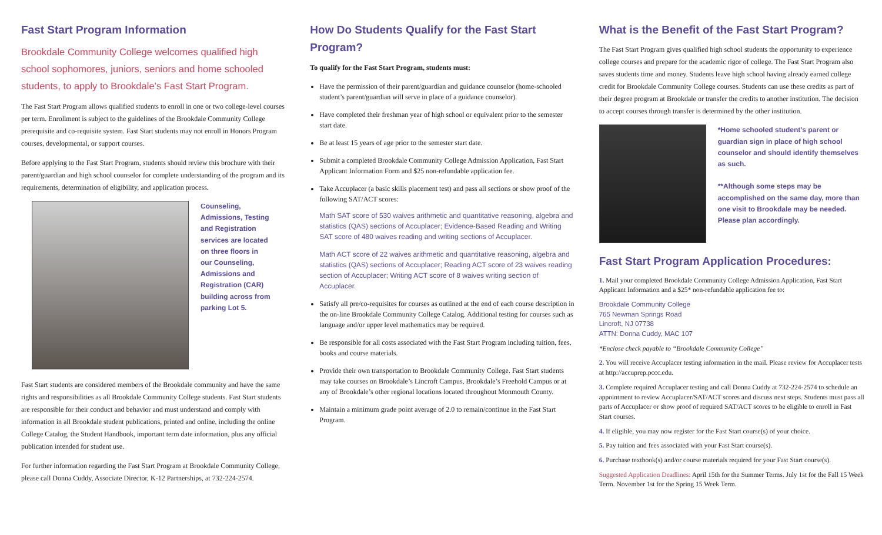Fast Start Program Information
Brookdale Community College welcomes qualified high school sophomores, juniors, seniors and home schooled students, to apply to Brookdale’s Fast Start Program.
The Fast Start Program allows qualified students to enroll in one or two college-level courses per term. Enrollment is subject to the guidelines of the Brookdale Community College prerequisite and co-requisite system. Fast Start students may not enroll in Honors Program courses, developmental, or support courses.
Before applying to the Fast Start Program, students should review this brochure with their parent/guardian and high school counselor for complete understanding of the program and its requirements, determination of eligibility, and application process.
Counseling, Admissions, Testing and Registration services are located on three floors in our Counseling, Admissions and Registration (CAR) building across from parking Lot 5.
Fast Start students are considered members of the Brookdale community and have the same rights and responsibilities as all Brookdale Community College students. Fast Start students are responsible for their conduct and behavior and must understand and comply with information in all Brookdale student publications, printed and online, including the online College Catalog, the Student Handbook, important term date information, plus any official publication intended for student use.
For further information regarding the Fast Start Program at Brookdale Community College, please call Donna Cuddy, Associate Director, K-12 Partnerships, at 732-224-2574.
How Do Students Qualify for the Fast Start Program?
To qualify for the Fast Start Program, students must:
Have the permission of their parent/guardian and guidance counselor (home-schooled student’s parent/guardian will serve in place of a guidance counselor).
Have completed their freshman year of high school or equivalent prior to the semester start date.
Be at least 15 years of age prior to the semester start date.
Submit a completed Brookdale Community College Admission Application, Fast Start Applicant Information Form and $25 non-refundable application fee.
Take Accuplacer (a basic skills placement test) and pass all sections or show proof of the following SAT/ACT scores:
Math SAT score of 530 waives arithmetic and quantitative reasoning, algebra and statistics (QAS) sections of Accuplacer; Evidence-Based Reading and Writing SAT score of 480 waives reading and writing sections of Accuplacer.
Math ACT score of 22 waives arithmetic and quantitative reasoning, algebra and statistics (QAS) sections of Accuplacer; Reading ACT score of 23 waives reading section of Accuplacer; Writing ACT score of 8 waives writing section of Accuplacer.
Satisfy all pre/co-requisites for courses as outlined at the end of each course description in the on-line Brookdale Community College Catalog. Additional testing for courses such as language and/or upper level mathematics may be required.
Be responsible for all costs associated with the Fast Start Program including tuition, fees, books and course materials.
Provide their own transportation to Brookdale Community College. Fast Start students may take courses on Brookdale’s Lincroft Campus, Brookdale’s Freehold Campus or at any of Brookdale’s other regional locations located throughout Monmouth County.
Maintain a minimum grade point average of 2.0 to remain/continue in the Fast Start Program.
What is the Benefit of the Fast Start Program?
The Fast Start Program gives qualified high school students the opportunity to experience college courses and prepare for the academic rigor of college. The Fast Start Program also saves students time and money. Students leave high school having already earned college credit for Brookdale Community College courses. Students can use these credits as part of their degree program at Brookdale or transfer the credits to another institution. The decision to accept courses through transfer is determined by the other institution.
*Home schooled student’s parent or guardian sign in place of high school counselor and should identify themselves as such.
**Although some steps may be accomplished on the same day, more than one visit to Brookdale may be needed. Please plan accordingly.
Fast Start Program Application Procedures:
1. Mail your completed Brookdale Community College Admission Application, Fast Start Applicant Information and a $25* non-refundable application fee to:
Brookdale Community College
765 Newman Springs Road
Lincroft, NJ 07738
ATTN: Donna Cuddy, MAC 107
*Enclose check payable to “Brookdale Community College”
2. You will receive Accuplacer testing information in the mail. Please review for Accuplacer tests at http://accuprep.pccc.edu.
3. Complete required Accuplacer testing and call Donna Cuddy at 732-224-2574 to schedule an appointment to review Accuplacer/SAT/ACT scores and discuss next steps. Students must pass all parts of Accuplacer or show proof of required SAT/ACT scores to be eligible to enroll in Fast Start courses.
4. If eligible, you may now register for the Fast Start course(s) of your choice.
5. Pay tuition and fees associated with your Fast Start course(s).
6. Purchase textbook(s) and/or course materials required for your Fast Start course(s).
Suggested Application Deadlines: April 15th for the Summer Terms. July 1st for the Fall 15 Week Term. November 1st for the Spring 15 Week Term.